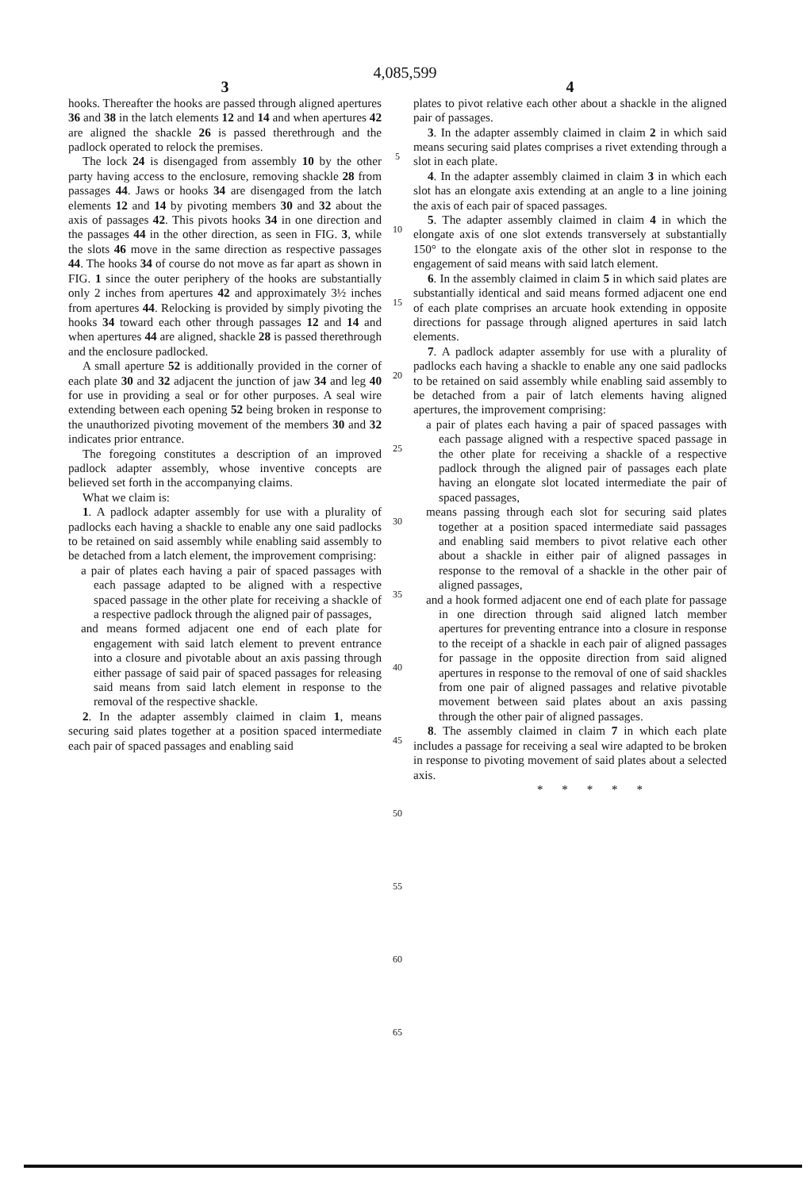4,085,599
3
hooks. Thereafter the hooks are passed through aligned apertures 36 and 38 in the latch elements 12 and 14 and when apertures 42 are aligned the shackle 26 is passed therethrough and the padlock operated to relock the premises.
The lock 24 is disengaged from assembly 10 by the other party having access to the enclosure, removing shackle 28 from passages 44. Jaws or hooks 34 are disengaged from the latch elements 12 and 14 by pivoting members 30 and 32 about the axis of passages 42. This pivots hooks 34 in one direction and the passages 44 in the other direction, as seen in FIG. 3, while the slots 46 move in the same direction as respective passages 44. The hooks 34 of course do not move as far apart as shown in FIG. 1 since the outer periphery of the hooks are substantially only 2 inches from apertures 42 and approximately 3½ inches from apertures 44. Relocking is provided by simply pivoting the hooks 34 toward each other through passages 12 and 14 and when apertures 44 are aligned, shackle 28 is passed therethrough and the enclosure padlocked.
A small aperture 52 is additionally provided in the corner of each plate 30 and 32 adjacent the junction of jaw 34 and leg 40 for use in providing a seal or for other purposes. A seal wire extending between each opening 52 being broken in response to the unauthorized pivoting movement of the members 30 and 32 indicates prior entrance.
The foregoing constitutes a description of an improved padlock adapter assembly, whose inventive concepts are believed set forth in the accompanying claims.
What we claim is:
1. A padlock adapter assembly for use with a plurality of padlocks each having a shackle to enable any one said padlocks to be retained on said assembly while enabling said assembly to be detached from a latch element, the improvement comprising:
a pair of plates each having a pair of spaced passages with each passage adapted to be aligned with a respective spaced passage in the other plate for receiving a shackle of a respective padlock through the aligned pair of passages,
and means formed adjacent one end of each plate for engagement with said latch element to prevent entrance into a closure and pivotable about an axis passing through either passage of said pair of spaced passages for releasing said means from said latch element in response to the removal of the respective shackle.
2. In the adapter assembly claimed in claim 1, means securing said plates together at a position spaced intermediate each pair of spaced passages and enabling said
5
10
15
20
25
30
35
40
45
50
55
60
65
4
plates to pivot relative each other about a shackle in the aligned pair of passages.
3. In the adapter assembly claimed in claim 2 in which said means securing said plates comprises a rivet extending through a slot in each plate.
4. In the adapter assembly claimed in claim 3 in which each slot has an elongate axis extending at an angle to a line joining the axis of each pair of spaced passages.
5. The adapter assembly claimed in claim 4 in which the elongate axis of one slot extends transversely at substantially 150° to the elongate axis of the other slot in response to the engagement of said means with said latch element.
6. In the assembly claimed in claim 5 in which said plates are substantially identical and said means formed adjacent one end of each plate comprises an arcuate hook extending in opposite directions for passage through aligned apertures in said latch elements.
7. A padlock adapter assembly for use with a plurality of padlocks each having a shackle to enable any one said padlocks to be retained on said assembly while enabling said assembly to be detached from a pair of latch elements having aligned apertures, the improvement comprising:
a pair of plates each having a pair of spaced passages with each passage aligned with a respective spaced passage in the other plate for receiving a shackle of a respective padlock through the aligned pair of passages each plate having an elongate slot located intermediate the pair of spaced passages,
means passing through each slot for securing said plates together at a position spaced intermediate said passages and enabling said members to pivot relative each other about a shackle in either pair of aligned passages in response to the removal of a shackle in the other pair of aligned passages,
and a hook formed adjacent one end of each plate for passage in one direction through said aligned latch member apertures for preventing entrance into a closure in response to the receipt of a shackle in each pair of aligned passages for passage in the opposite direction from said aligned apertures in response to the removal of one of said shackles from one pair of aligned passages and relative pivotable movement between said plates about an axis passing through the other pair of aligned passages.
8. The assembly claimed in claim 7 in which each plate includes a passage for receiving a seal wire adapted to be broken in response to pivoting movement of said plates about a selected axis.
* * * * *